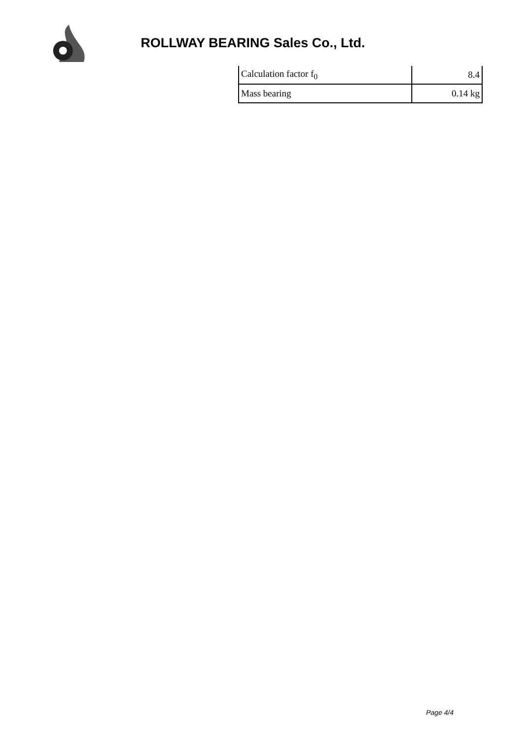ROLLWAY BEARING Sales Co., Ltd.
| Calculation factor f<sub>0</sub> | 8.4 |
| Mass bearing | 0.14 kg |
Page 4/4